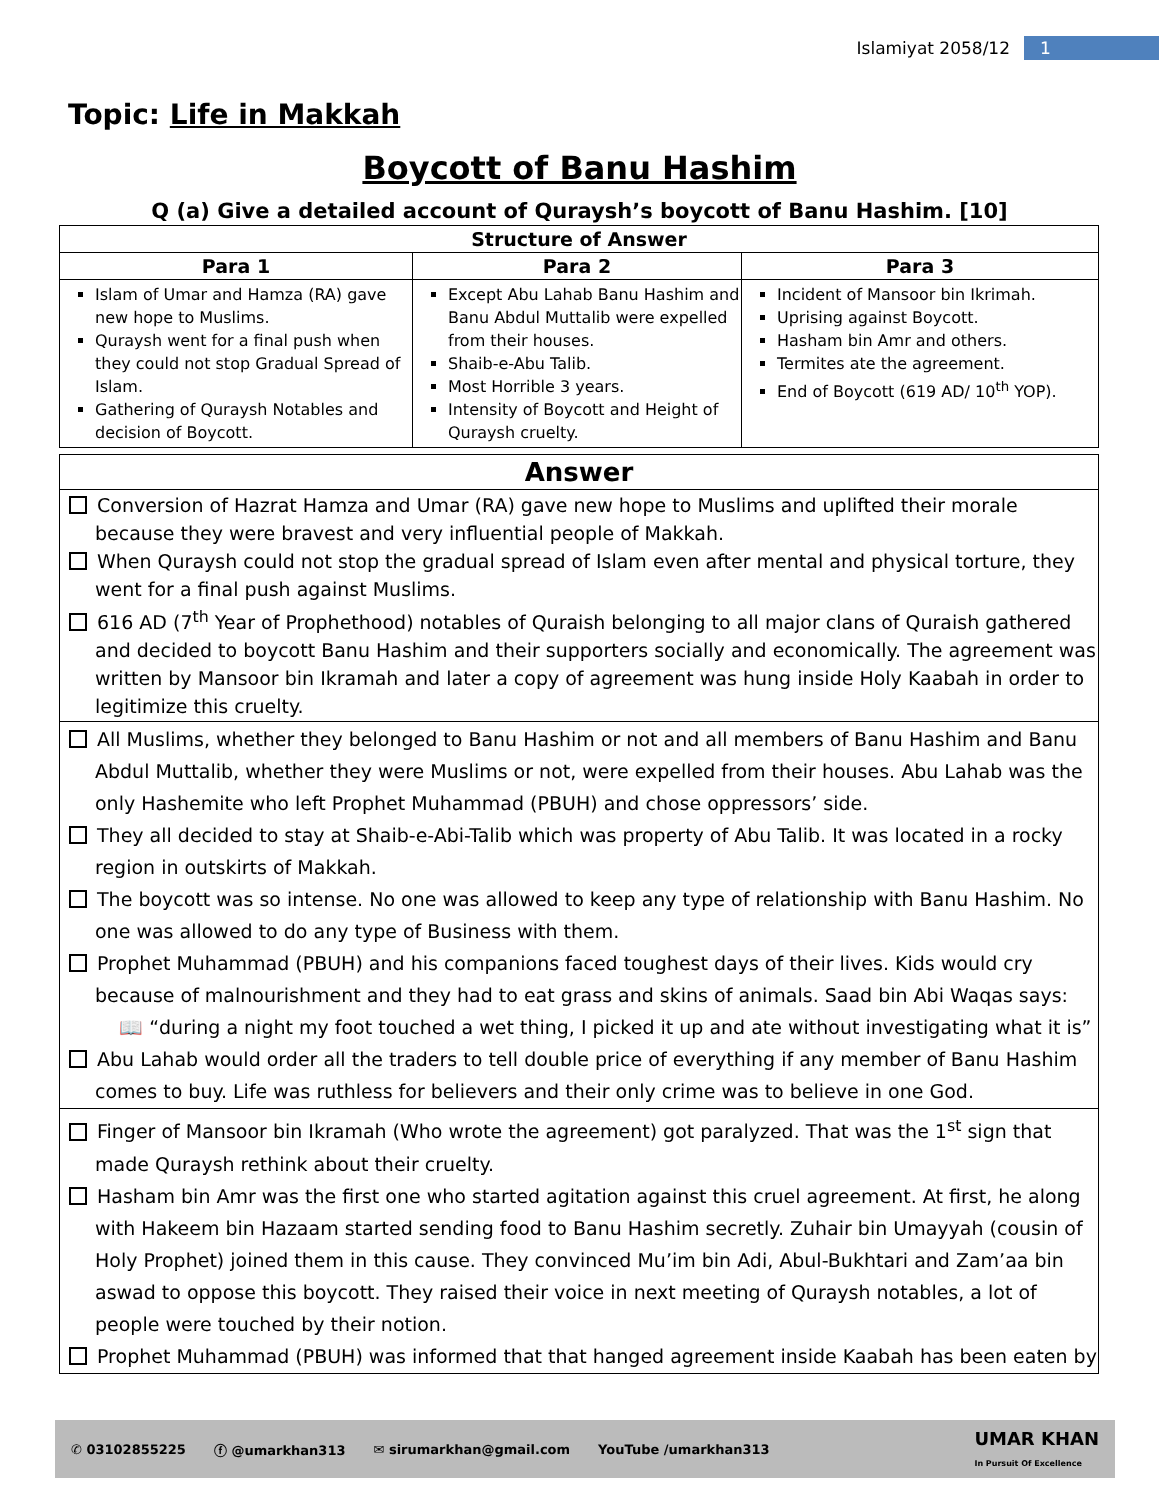Islamiyat 2058/12 1
Topic: Life in Makkah
Boycott of Banu Hashim
Q (a) Give a detailed account of Quraysh’s boycott of Banu Hashim. [10]
| Structure of Answer | | |
| --- | --- | --- |
| Para 1 | Para 2 | Para 3 |
| Islam of Umar and Hamza (RA) gave new hope to Muslims. Quraysh went for a final push when they could not stop Gradual Spread of Islam. Gathering of Quraysh Notables and decision of Boycott. | Except Abu Lahab Banu Hashim and Banu Abdul Muttalib were expelled from their houses. Shaib-e-Abu Talib. Most Horrible 3 years. Intensity of Boycott and Height of Quraysh cruelty. | Incident of Mansoor bin Ikrimah. Uprising against Boycott. Hasham bin Amr and others. Termites ate the agreement. End of Boycott (619 AD/ 10<sup>th</sup> YOP). |
| Answer |
| --- |
| Conversion of Hazrat Hamza and Umar (RA) gave new hope to Muslims and uplifted their morale because they were bravest and very influential people of Makkah. When Quraysh could not stop the gradual spread of Islam even after mental and physical torture, they went for a final push against Muslims. 616 AD (7<sup>th</sup> Year of Prophethood) notables of Quraish belonging to all major clans of Quraish gathered and decided to boycott Banu Hashim and their supporters socially and economically. The agreement was written by Mansoor bin Ikramah and later a copy of agreement was hung inside Holy Kaabah in order to legitimize this cruelty. |
| All Muslims, whether they belonged to Banu Hashim or not and all members of Banu Hashim and Banu Abdul Muttalib, whether they were Muslims or not, were expelled from their houses. Abu Lahab was the only Hashemite who left Prophet Muhammad (PBUH) and chose oppressors’ side. They all decided to stay at Shaib-e-Abi-Talib which was property of Abu Talib. It was located in a rocky region in outskirts of Makkah. The boycott was so intense. No one was allowed to keep any type of relationship with Banu Hashim. No one was allowed to do any type of Business with them. Prophet Muhammad (PBUH) and his companions faced toughest days of their lives. Kids would cry because of malnourishment and they had to eat grass and skins of animals. Saad bin Abi Waqas says: 📖 “during a night my foot touched a wet thing, I picked it up and ate without investigating what it is” Abu Lahab would order all the traders to tell double price of everything if any member of Banu Hashim comes to buy. Life was ruthless for believers and their only crime was to believe in one God. |
| Finger of Mansoor bin Ikramah (Who wrote the agreement) got paralyzed. That was the 1<sup>st</sup> sign that made Quraysh rethink about their cruelty. Hasham bin Amr was the first one who started agitation against this cruel agreement. At first, he along with Hakeem bin Hazaam started sending food to Banu Hashim secretly. Zuhair bin Umayyah (cousin of Holy Prophet) joined them in this cause. They convinced Mu’im bin Adi, Abul-Bukhtari and Zam’aa bin aswad to oppose this boycott. They raised their voice in next meeting of Quraysh notables, a lot of people were touched by their notion. Prophet Muhammad (PBUH) was informed that that hanged agreement inside Kaabah has been eaten by |
✆ 03102855225 ⓕ @umarkhan313 ✉ sirumarkhan@gmail.com YouTube /umarkhan313 UMAR KHAN
In Pursuit Of Excellence